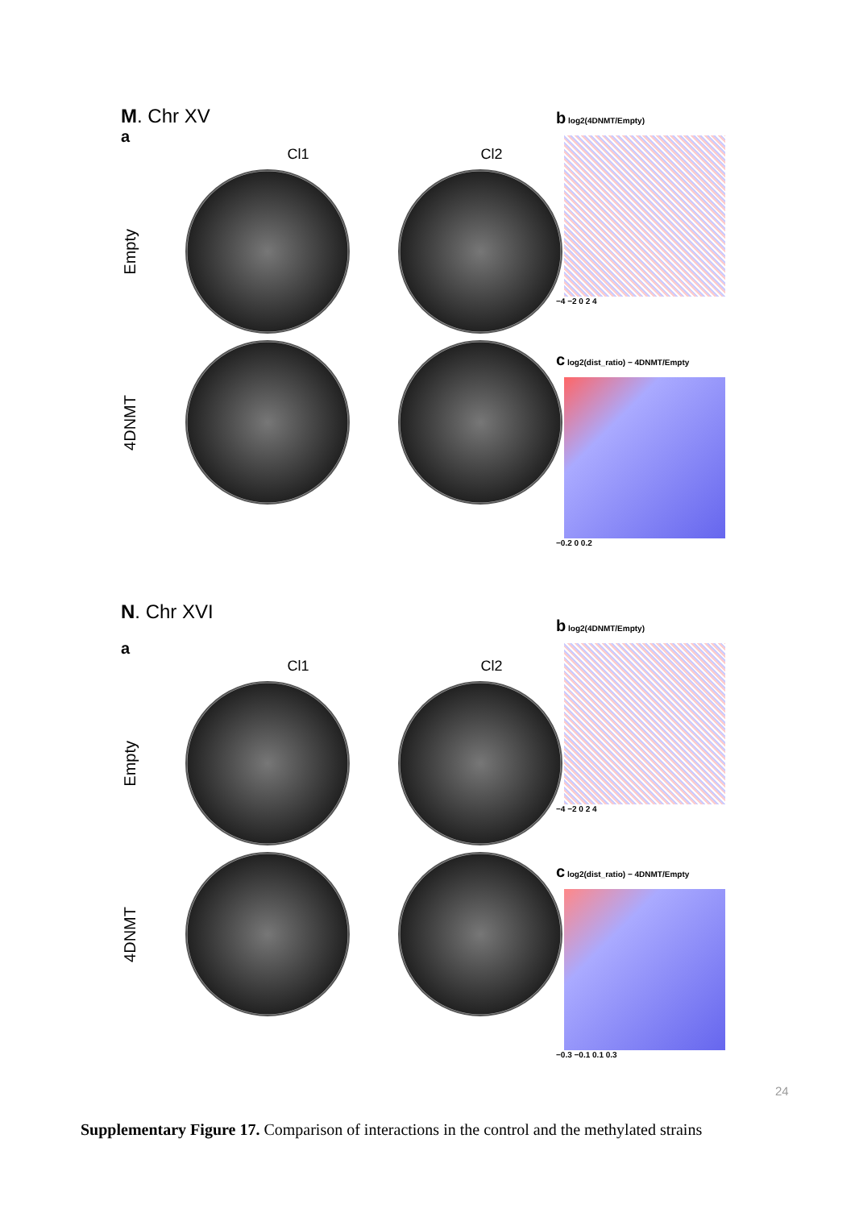M. Chr XV
a
Cl1 Cl2
Empty
4DNMT
b log2(4DNMT/Empty)
−4 −2 0 2 4
c log2(dist_ratio) − 4DNMT/Empty
−0.2 0 0.2
N. Chr XVI
a
Cl1 Cl2
Empty
4DNMT
b log2(4DNMT/Empty)
−4 −2 0 2 4
c log2(dist_ratio) − 4DNMT/Empty
−0.3 −0.1 0.1 0.3
24
Supplementary Figure 17. Comparison of interactions in the control and the methylated strains